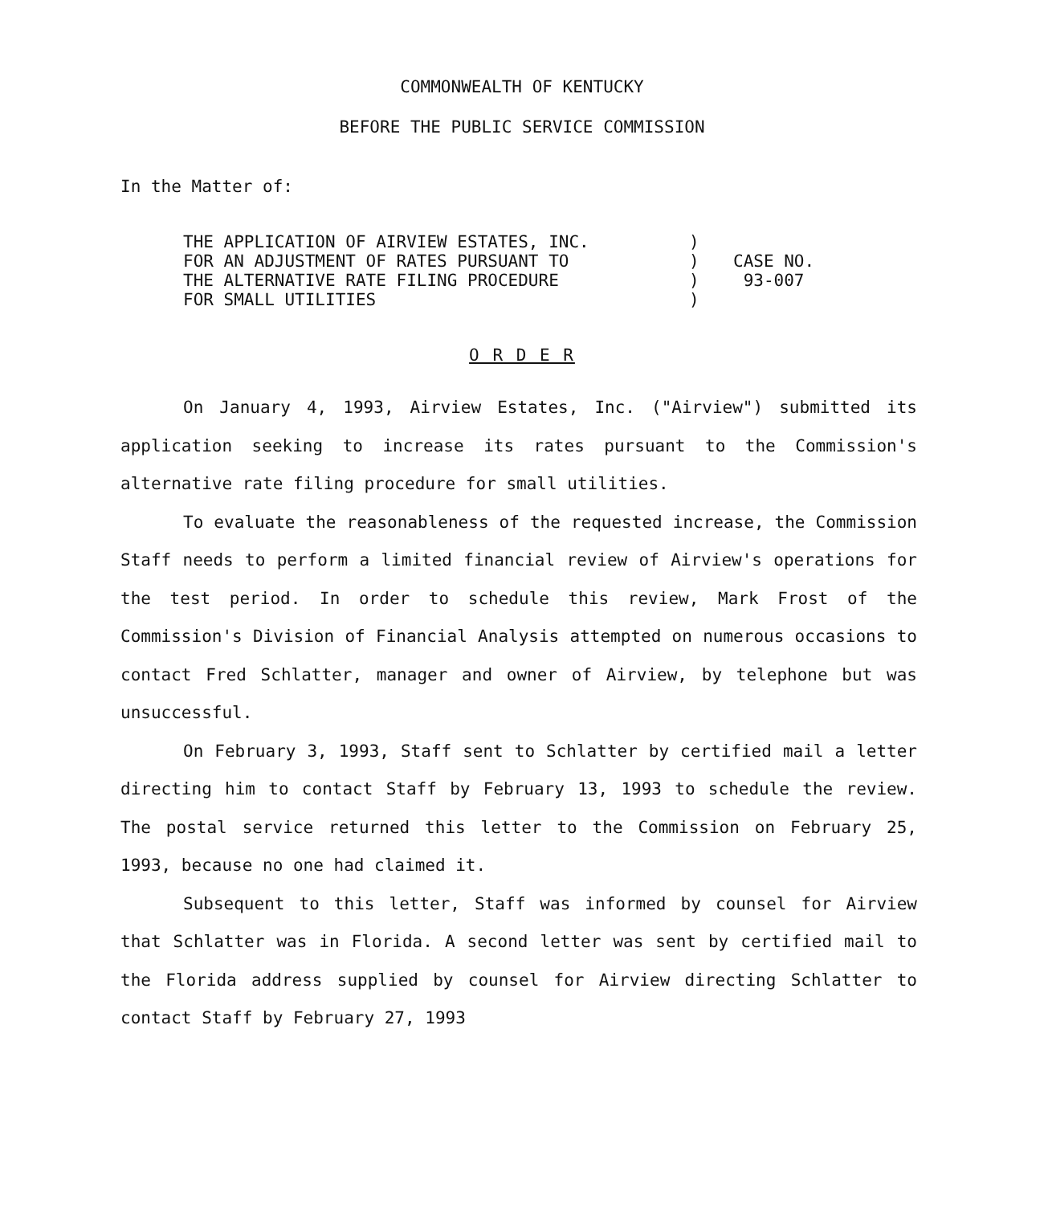COMMONWEALTH OF KENTUCKY
BEFORE THE PUBLIC SERVICE COMMISSION
In the Matter of:
| THE APPLICATION OF AIRVIEW ESTATES, INC. FOR AN ADJUSTMENT OF RATES PURSUANT TO THE ALTERNATIVE RATE FILING PROCEDURE FOR SMALL UTILITIES | ) ) ) ) | CASE NO. 93-007 |
O R D E R
On January 4, 1993, Airview Estates, Inc. ("Airview") submitted its application seeking to increase its rates pursuant to the Commission's alternative rate filing procedure for small utilities.
To evaluate the reasonableness of the requested increase, the Commission Staff needs to perform a limited financial review of Airview's operations for the test period. In order to schedule this review, Mark Frost of the Commission's Division of Financial Analysis attempted on numerous occasions to contact Fred Schlatter, manager and owner of Airview, by telephone but was unsuccessful.
On February 3, 1993, Staff sent to Schlatter by certified mail a letter directing him to contact Staff by February 13, 1993 to schedule the review. The postal service returned this letter to the Commission on February 25, 1993, because no one had claimed it.
Subsequent to this letter, Staff was informed by counsel for Airview that Schlatter was in Florida. A second letter was sent by certified mail to the Florida address supplied by counsel for Airview directing Schlatter to contact Staff by February 27, 1993